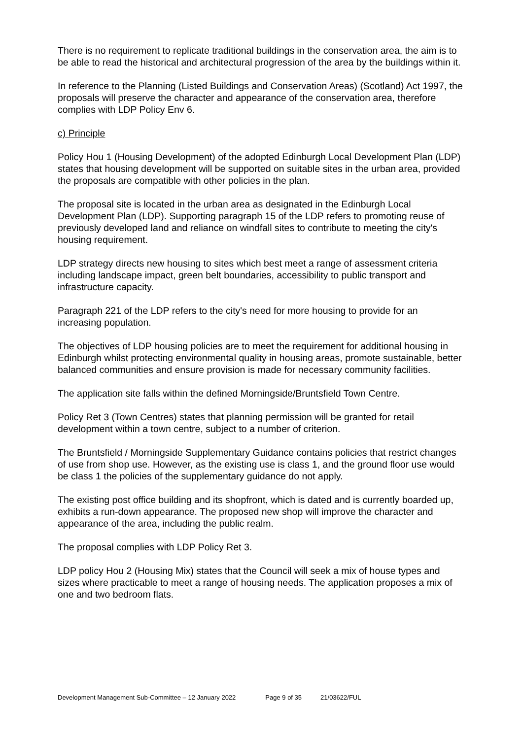There is no requirement to replicate traditional buildings in the conservation area, the aim is to be able to read the historical and architectural progression of the area by the buildings within it.
In reference to the Planning (Listed Buildings and Conservation Areas) (Scotland) Act 1997, the proposals will preserve the character and appearance of the conservation area, therefore complies with LDP Policy Env 6.
c) Principle
Policy Hou 1 (Housing Development) of the adopted Edinburgh Local Development Plan (LDP) states that housing development will be supported on suitable sites in the urban area, provided the proposals are compatible with other policies in the plan.
The proposal site is located in the urban area as designated in the Edinburgh Local Development Plan (LDP). Supporting paragraph 15 of the LDP refers to promoting reuse of previously developed land and reliance on windfall sites to contribute to meeting the city's housing requirement.
LDP strategy directs new housing to sites which best meet a range of assessment criteria including landscape impact, green belt boundaries, accessibility to public transport and infrastructure capacity.
Paragraph 221 of the LDP refers to the city's need for more housing to provide for an increasing population.
The objectives of LDP housing policies are to meet the requirement for additional housing in Edinburgh whilst protecting environmental quality in housing areas, promote sustainable, better balanced communities and ensure provision is made for necessary community facilities.
The application site falls within the defined Morningside/Bruntsfield Town Centre.
Policy Ret 3 (Town Centres) states that planning permission will be granted for retail development within a town centre, subject to a number of criterion.
The Bruntsfield / Morningside Supplementary Guidance contains policies that restrict changes of use from shop use. However, as the existing use is class 1, and the ground floor use would be class 1 the policies of the supplementary guidance do not apply.
The existing post office building and its shopfront, which is dated and is currently boarded up, exhibits a run-down appearance. The proposed new shop will improve the character and appearance of the area, including the public realm.
The proposal complies with LDP Policy Ret 3.
LDP policy Hou 2 (Housing Mix) states that the Council will seek a mix of house types and sizes where practicable to meet a range of housing needs. The application proposes a mix of one and two bedroom flats.
Development Management Sub-Committee – 12 January 2022 Page 9 of 35 21/03622/FUL